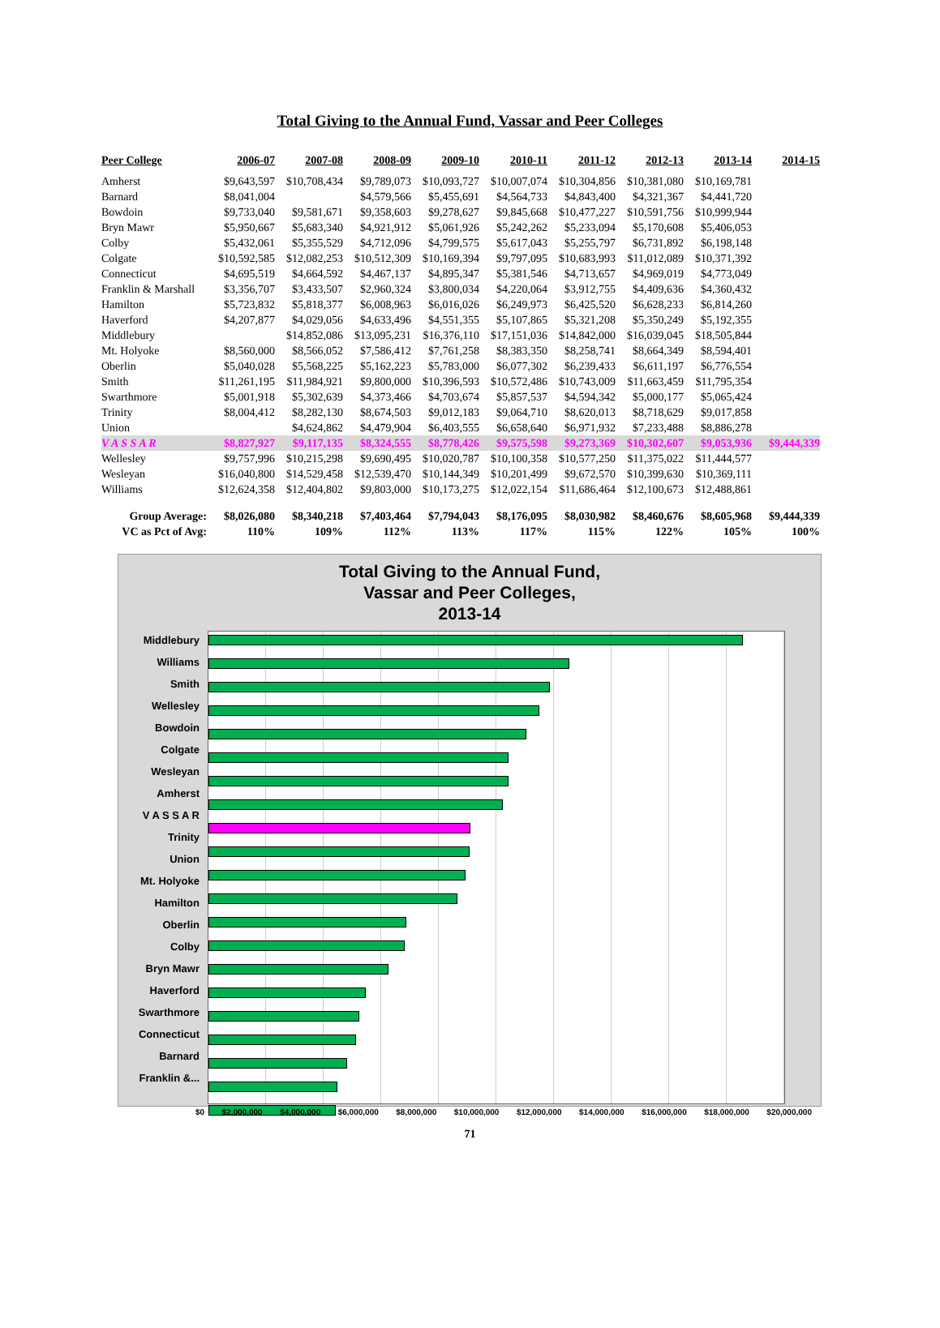Total Giving to the Annual Fund, Vassar and Peer Colleges
| Peer College | 2006-07 | 2007-08 | 2008-09 | 2009-10 | 2010-11 | 2011-12 | 2012-13 | 2013-14 | 2014-15 |
| --- | --- | --- | --- | --- | --- | --- | --- | --- | --- |
| Amherst | $9,643,597 | $10,708,434 | $9,789,073 | $10,093,727 | $10,007,074 | $10,304,856 | $10,381,080 | $10,169,781 | |
| Barnard | $8,041,004 | | $4,579,566 | $5,455,691 | $4,564,733 | $4,843,400 | $4,321,367 | $4,441,720 | |
| Bowdoin | $9,733,040 | $9,581,671 | $9,358,603 | $9,278,627 | $9,845,668 | $10,477,227 | $10,591,756 | $10,999,944 | |
| Bryn Mawr | $5,950,667 | $5,683,340 | $4,921,912 | $5,061,926 | $5,242,262 | $5,233,094 | $5,170,608 | $5,406,053 | |
| Colby | $5,432,061 | $5,355,529 | $4,712,096 | $4,799,575 | $5,617,043 | $5,255,797 | $6,731,892 | $6,198,148 | |
| Colgate | $10,592,585 | $12,082,253 | $10,512,309 | $10,169,394 | $9,797,095 | $10,683,993 | $11,012,089 | $10,371,392 | |
| Connecticut | $4,695,519 | $4,664,592 | $4,467,137 | $4,895,347 | $5,381,546 | $4,713,657 | $4,969,019 | $4,773,049 | |
| Franklin & Marshall | $3,356,707 | $3,433,507 | $2,960,324 | $3,800,034 | $4,220,064 | $3,912,755 | $4,409,636 | $4,360,432 | |
| Hamilton | $5,723,832 | $5,818,377 | $6,008,963 | $6,016,026 | $6,249,973 | $6,425,520 | $6,628,233 | $6,814,260 | |
| Haverford | $4,207,877 | $4,029,056 | $4,633,496 | $4,551,355 | $5,107,865 | $5,321,208 | $5,350,249 | $5,192,355 | |
| Middlebury | | $14,852,086 | $13,095,231 | $16,376,110 | $17,151,036 | $14,842,000 | $16,039,045 | $18,505,844 | |
| Mt. Holyoke | $8,560,000 | $8,566,052 | $7,586,412 | $7,761,258 | $8,383,350 | $8,258,741 | $8,664,349 | $8,594,401 | |
| Oberlin | $5,040,028 | $5,568,225 | $5,162,223 | $5,783,000 | $6,077,302 | $6,239,433 | $6,611,197 | $6,776,554 | |
| Smith | $11,261,195 | $11,984,921 | $9,800,000 | $10,396,593 | $10,572,486 | $10,743,009 | $11,663,459 | $11,795,354 | |
| Swarthmore | $5,001,918 | $5,302,639 | $4,373,466 | $4,703,674 | $5,857,537 | $4,594,342 | $5,000,177 | $5,065,424 | |
| Trinity | $8,004,412 | $8,282,130 | $8,674,503 | $9,012,183 | $9,064,710 | $8,620,013 | $8,718,629 | $9,017,858 | |
| Union | | $4,624,862 | $4,479,904 | $6,403,555 | $6,658,640 | $6,971,932 | $7,233,488 | $8,886,278 | |
| V A S S A R | $8,827,927 | $9,117,135 | $8,324,555 | $8,778,426 | $9,575,598 | $9,273,369 | $10,302,607 | $9,053,936 | $9,444,339 |
| Wellesley | $9,757,996 | $10,215,298 | $9,690,495 | $10,020,787 | $10,100,358 | $10,577,250 | $11,375,022 | $11,444,577 | |
| Wesleyan | $16,040,800 | $14,529,458 | $12,539,470 | $10,144,349 | $10,201,499 | $9,672,570 | $10,399,630 | $10,369,111 | |
| Williams | $12,624,358 | $12,404,802 | $9,803,000 | $10,173,275 | $12,022,154 | $11,686,464 | $12,100,673 | $12,488,861 | |
| Group Average: | $8,026,080 | $8,340,218 | $7,403,464 | $7,794,043 | $8,176,095 | $8,030,982 | $8,460,676 | $8,605,968 | $9,444,339 |
| VC as Pct of Avg: | 110% | 109% | 112% | 113% | 117% | 115% | 122% | 105% | 100% |
Total Giving to the Annual Fund,
Vassar and Peer Colleges,
2013-14
Middlebury
Williams
Smith
Wellesley
Bowdoin
Colgate
Wesleyan
Amherst
V A S S A R
Trinity
Union
Mt. Holyoke
Hamilton
Oberlin
Colby
Bryn Mawr
Haverford
Swarthmore
Connecticut
Barnard
Franklin &...
$0 $2,000,000 $4,000,000 $6,000,000 $8,000,000 $10,000,000 $12,000,000 $14,000,000 $16,000,000 $18,000,000 $20,000,000
71